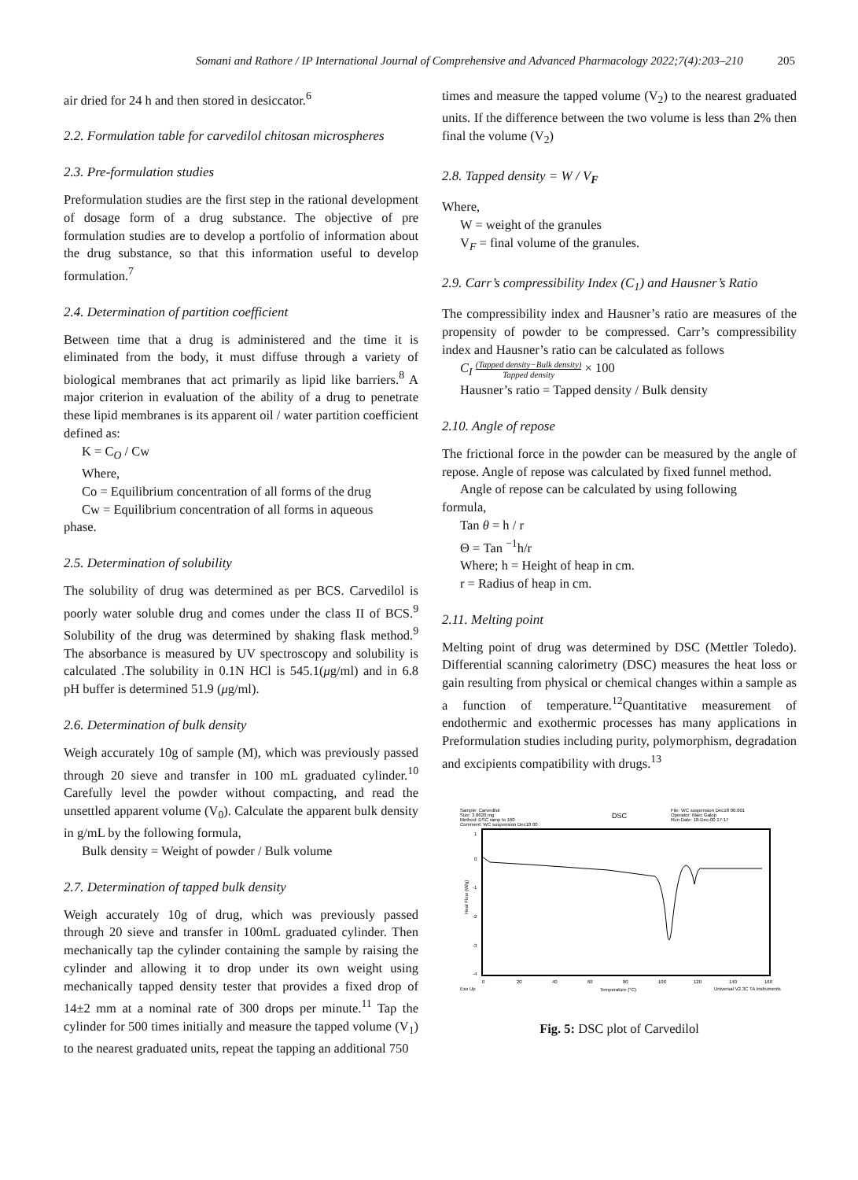Somani and Rathore / IP International Journal of Comprehensive and Advanced Pharmacology 2022;7(4):203–210 205
air dried for 24 h and then stored in desiccator.<sup>6</sup>
2.2. Formulation table for carvedilol chitosan microspheres
2.3. Pre-formulation studies
Preformulation studies are the first step in the rational development of dosage form of a drug substance. The objective of pre formulation studies are to develop a portfolio of information about the drug substance, so that this information useful to develop formulation.<sup>7</sup>
2.4. Determination of partition coefficient
Between time that a drug is administered and the time it is eliminated from the body, it must diffuse through a variety of biological membranes that act primarily as lipid like barriers.<sup>8</sup> A major criterion in evaluation of the ability of a drug to penetrate these lipid membranes is its apparent oil / water partition coefficient defined as:
K = C<sub>O</sub> / Cw
Where,
Co = Equilibrium concentration of all forms of the drug
Cw = Equilibrium concentration of all forms in aqueous
phase.
2.5. Determination of solubility
The solubility of drug was determined as per BCS. Carvedilol is poorly water soluble drug and comes under the class II of BCS.<sup>9</sup> Solubility of the drug was determined by shaking flask method.<sup>9</sup> The absorbance is measured by UV spectroscopy and solubility is calculated .The solubility in 0.1N HCl is 545.1(μg/ml) and in 6.8 pH buffer is determined 51.9 (μg/ml).
2.6. Determination of bulk density
Weigh accurately 10g of sample (M), which was previously passed through 20 sieve and transfer in 100 mL graduated cylinder.<sup>10</sup> Carefully level the powder without compacting, and read the unsettled apparent volume (V<sub>0</sub>). Calculate the apparent bulk density in g/mL by the following formula,
Bulk density = Weight of powder / Bulk volume
2.7. Determination of tapped bulk density
Weigh accurately 10g of drug, which was previously passed through 20 sieve and transfer in 100mL graduated cylinder. Then mechanically tap the cylinder containing the sample by raising the cylinder and allowing it to drop under its own weight using mechanically tapped density tester that provides a fixed drop of 14±2 mm at a nominal rate of 300 drops per minute.<sup>11</sup> Tap the cylinder for 500 times initially and measure the tapped volume (V<sub>1</sub>) to the nearest graduated units, repeat the tapping an additional 750
times and measure the tapped volume (V<sub>2</sub>) to the nearest graduated units. If the difference between the two volume is less than 2% then final the volume (V<sub>2</sub>)
2.8. Tapped density = W / V<sub>F</sub>
Where,
W = weight of the granules
V<sub>F</sub> = final volume of the granules.
2.9. Carr’s compressibility Index (C<sub>1</sub>) and Hausner’s Ratio
The compressibility index and Hausner’s ratio are measures of the propensity of powder to be compressed. Carr’s compressibility index and Hausner’s ratio can be calculated as follows
C<sub>I</sub> (Tapped density−Bulk density) Tapped density × 100
Hausner’s ratio = Tapped density / Bulk density
2.10. Angle of repose
The frictional force in the powder can be measured by the angle of repose. Angle of repose was calculated by fixed funnel method.
Angle of repose can be calculated by using following
formula,
Tan θ = h / r
Θ = Tan <sup>−1</sup>h/r
Where; h = Height of heap in cm.
r = Radius of heap in cm.
2.11. Melting point
Melting point of drug was determined by DSC (Mettler Toledo). Differential scanning calorimetry (DSC) measures the heat loss or gain resulting from physical or chemical changes within a sample as a function of temperature.<sup>12</sup>Quantitative measurement of endothermic and exothermic processes has many applications in Preformulation studies including purity, polymorphism, degradation and excipients compatibility with drugs.<sup>13</sup>
Sample: Carvedilol
Size: 3.8620 mg
Method: DSC ramp to 160
Comment: WC suspension Dec18 00
DSC
File: WC suspension Dec18 00.001
Operator: Marc Galop
Run Date: 18-Dec-00 17:17
1
0
-1
-2
-3
-4
Heat Flow (W/g)
0
20
40
60
80
100
120
140
160
Exo Up
Temperature (°C)
Universal V2.3C TA Instruments
Fig. 5: DSC plot of Carvedilol